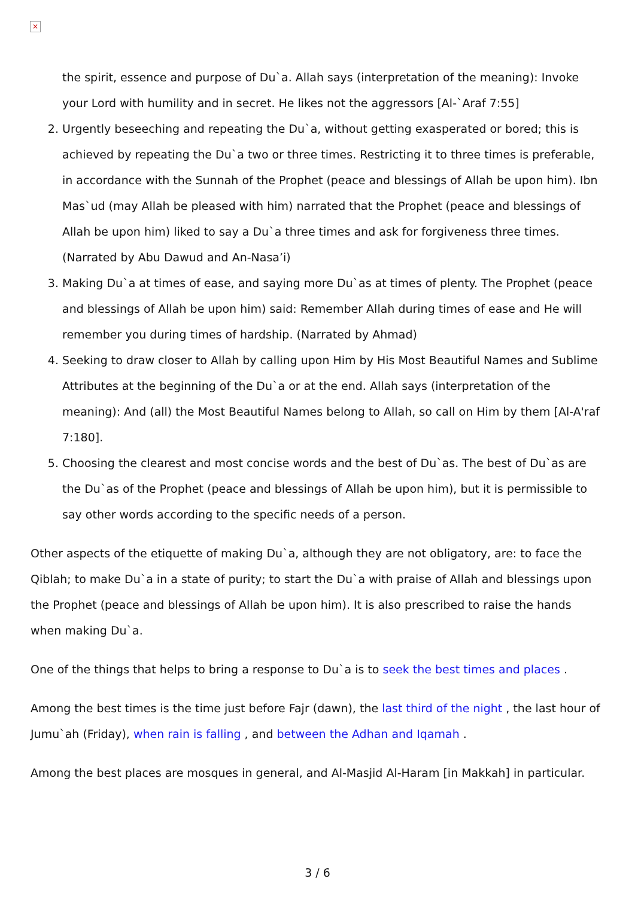×
the spirit, essence and purpose of Du`a. Allah says (interpretation of the meaning): Invoke your Lord with humility and in secret. He likes not the aggressors [Al-`Araf 7:55]
2. Urgently beseeching and repeating the Du`a, without getting exasperated or bored; this is achieved by repeating the Du`a two or three times. Restricting it to three times is preferable, in accordance with the Sunnah of the Prophet (peace and blessings of Allah be upon him). Ibn Mas`ud (may Allah be pleased with him) narrated that the Prophet (peace and blessings of Allah be upon him) liked to say a Du`a three times and ask for forgiveness three times. (Narrated by Abu Dawud and An-Nasa’i)
3. Making Du`a at times of ease, and saying more Du`as at times of plenty. The Prophet (peace and blessings of Allah be upon him) said: Remember Allah during times of ease and He will remember you during times of hardship. (Narrated by Ahmad)
4. Seeking to draw closer to Allah by calling upon Him by His Most Beautiful Names and Sublime Attributes at the beginning of the Du`a or at the end. Allah says (interpretation of the meaning): And (all) the Most Beautiful Names belong to Allah, so call on Him by them [Al-A'raf 7:180].
5. Choosing the clearest and most concise words and the best of Du`as. The best of Du`as are the Du`as of the Prophet (peace and blessings of Allah be upon him), but it is permissible to say other words according to the specific needs of a person.
Other aspects of the etiquette of making Du`a, although they are not obligatory, are: to face the Qiblah; to make Du`a in a state of purity; to start the Du`a with praise of Allah and blessings upon the Prophet (peace and blessings of Allah be upon him). It is also prescribed to raise the hands when making Du`a.
One of the things that helps to bring a response to Du`a is to seek the best times and places .
Among the best times is the time just before Fajr (dawn), the last third of the night , the last hour of Jumu`ah (Friday), when rain is falling , and between the Adhan and Iqamah .
Among the best places are mosques in general, and Al-Masjid Al-Haram [in Makkah] in particular.
3 / 6